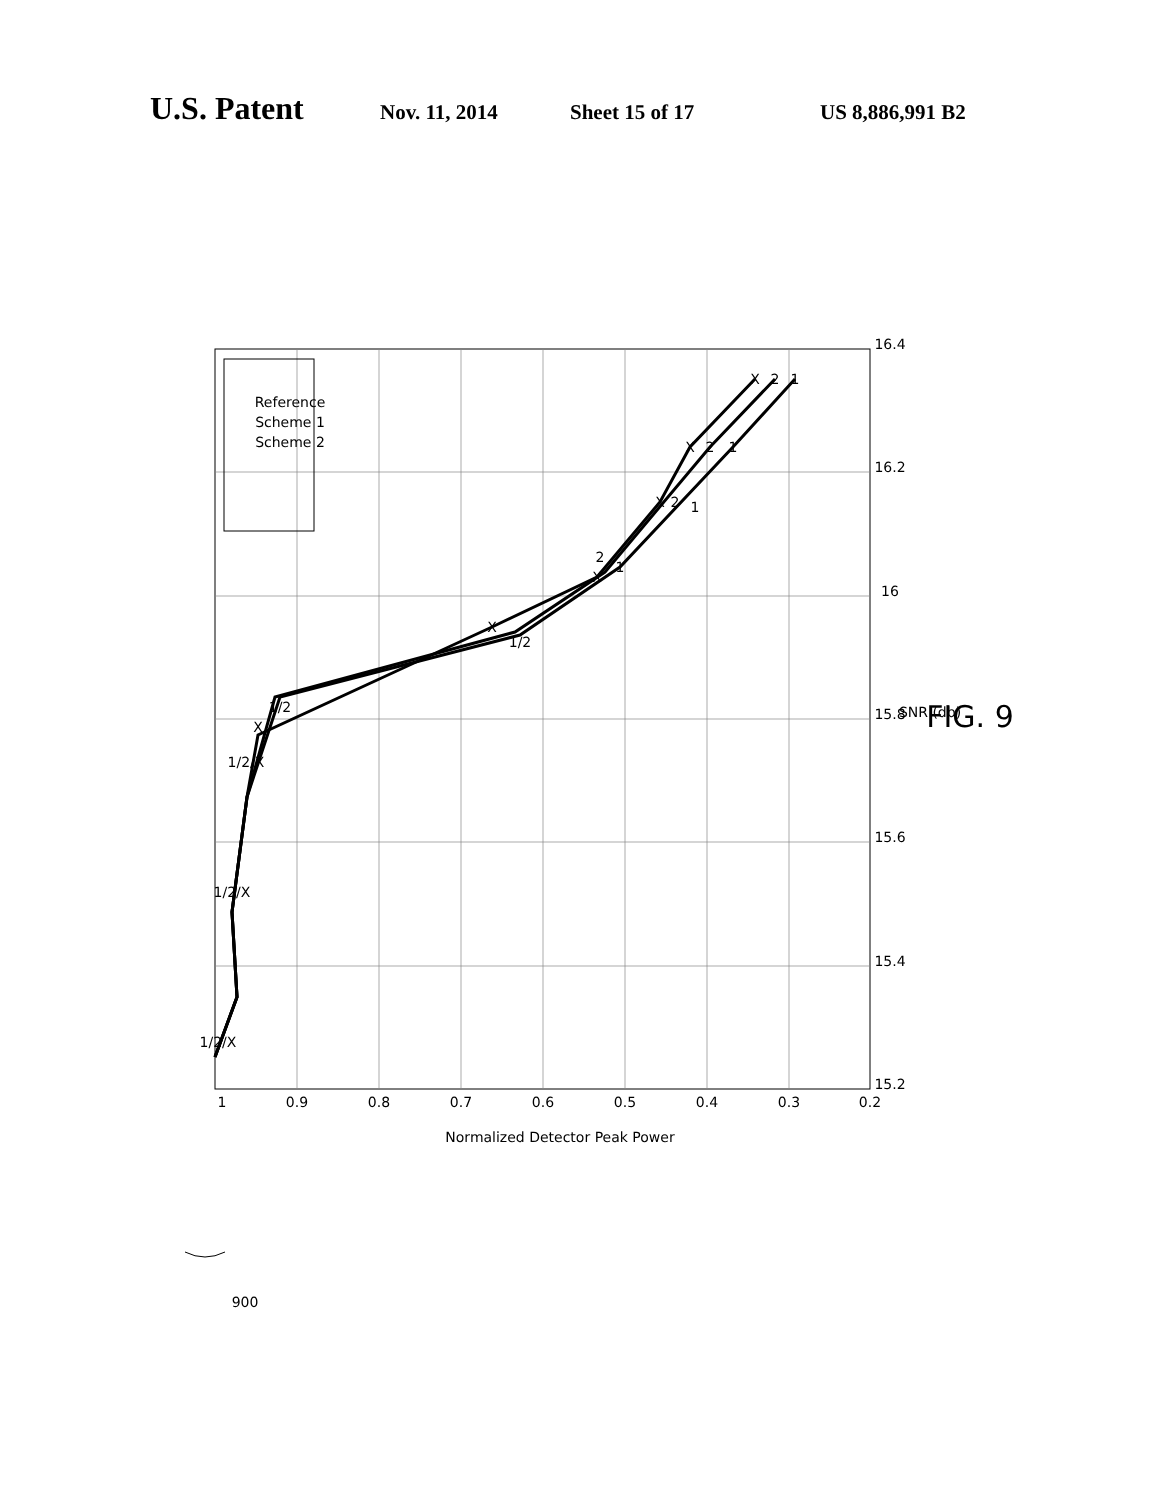U.S. Patent Nov. 11, 2014 Sheet 15 of 17 US 8,886,991 B2
1
0.9
0.8
0.7
0.6
0.5
0.4
0.3
0.2
15.2
15.4
15.6
15.8
16
16.2
16.4
Normalized Detector Peak Power
SNR (db)
FIG. 9
900
Reference
Scheme 1
Scheme 2
1/2/X
1/2/X
1/2/X
X
1/2
X
1/2
X
1
2
X
1
2
X
1
2
X
1
2